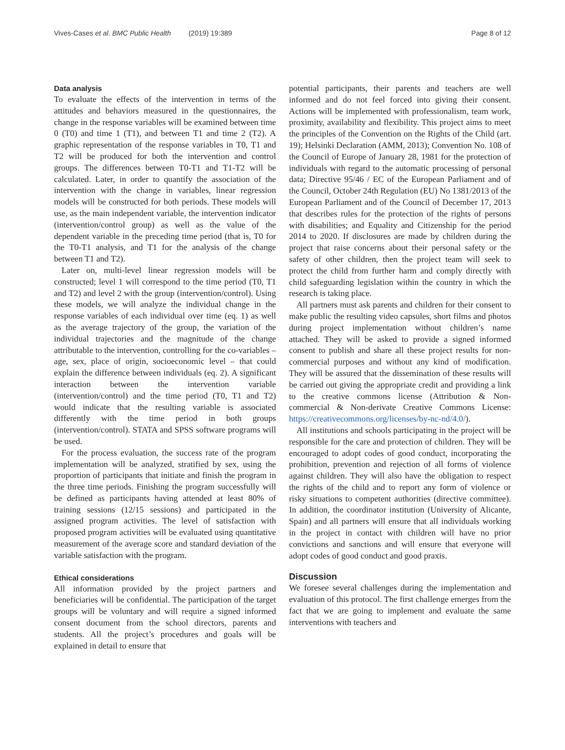Vives-Cases et al. BMC Public Health (2019) 19:389 Page 8 of 12
Data analysis
To evaluate the effects of the intervention in terms of the attitudes and behaviors measured in the questionnaires, the change in the response variables will be examined between time 0 (T0) and time 1 (T1), and between T1 and time 2 (T2). A graphic representation of the response variables in T0, T1 and T2 will be produced for both the intervention and control groups. The differences between T0-T1 and T1-T2 will be calculated. Later, in order to quantify the association of the intervention with the change in variables, linear regression models will be constructed for both periods. These models will use, as the main independent variable, the intervention indicator (intervention/control group) as well as the value of the dependent variable in the preceding time period (that is, T0 for the T0-T1 analysis, and T1 for the analysis of the change between T1 and T2).
Later on, multi-level linear regression models will be constructed; level 1 will correspond to the time period (T0, T1 and T2) and level 2 with the group (intervention/control). Using these models, we will analyze the individual change in the response variables of each individual over time (eq. 1) as well as the average trajectory of the group, the variation of the individual trajectories and the magnitude of the change attributable to the intervention, controlling for the co-variables – age, sex, place of origin, socioeconomic level – that could explain the difference between individuals (eq. 2). A significant interaction between the intervention variable (intervention/control) and the time period (T0, T1 and T2) would indicate that the resulting variable is associated differently with the time period in both groups (intervention/control). STATA and SPSS software programs will be used.
For the process evaluation, the success rate of the program implementation will be analyzed, stratified by sex, using the proportion of participants that initiate and finish the program in the three time periods. Finishing the program successfully will be defined as participants having attended at least 80% of training sessions (12/15 sessions) and participated in the assigned program activities. The level of satisfaction with proposed program activities will be evaluated using quantitative measurement of the average score and standard deviation of the variable satisfaction with the program.
Ethical considerations
All information provided by the project partners and beneficiaries will be confidential. The participation of the target groups will be voluntary and will require a signed informed consent document from the school directors, parents and students. All the project’s procedures and goals will be explained in detail to ensure that
potential participants, their parents and teachers are well informed and do not feel forced into giving their consent. Actions will be implemented with professionalism, team work, proximity, availability and flexibility. This project aims to meet the principles of the Convention on the Rights of the Child (art. 19); Helsinki Declaration (AMM, 2013); Convention No. 108 of the Council of Europe of January 28, 1981 for the protection of individuals with regard to the automatic processing of personal data; Directive 95/46 / EC of the European Parliament and of the Council, October 24th Regulation (EU) No 1381/2013 of the European Parliament and of the Council of December 17, 2013 that describes rules for the protection of the rights of persons with disabilities; and Equality and Citizenship for the period 2014 to 2020. If disclosures are made by children during the project that raise concerns about their personal safety or the safety of other children, then the project team will seek to protect the child from further harm and comply directly with child safeguarding legislation within the country in which the research is taking place.
All partners must ask parents and children for their consent to make public the resulting video capsules, short films and photos during project implementation without children’s name attached. They will be asked to provide a signed informed consent to publish and share all these project results for non-commercial purposes and without any kind of modification. They will be assured that the dissemination of these results will be carried out giving the appropriate credit and providing a link to the creative commons license (Attribution & Non-commercial & Non-derivate Creative Commons License: https://creativecommons.org/licenses/by-nc-nd/4.0/).
All institutions and schools participating in the project will be responsible for the care and protection of children. They will be encouraged to adopt codes of good conduct, incorporating the prohibition, prevention and rejection of all forms of violence against children. They will also have the obligation to respect the rights of the child and to report any form of violence or risky situations to competent authorities (directive committee). In addition, the coordinator institution (University of Alicante, Spain) and all partners will ensure that all individuals working in the project in contact with children will have no prior convictions and sanctions and will ensure that everyone will adopt codes of good conduct and good praxis.
Discussion
We foresee several challenges during the implementation and evaluation of this protocol. The first challenge emerges from the fact that we are going to implement and evaluate the same interventions with teachers and